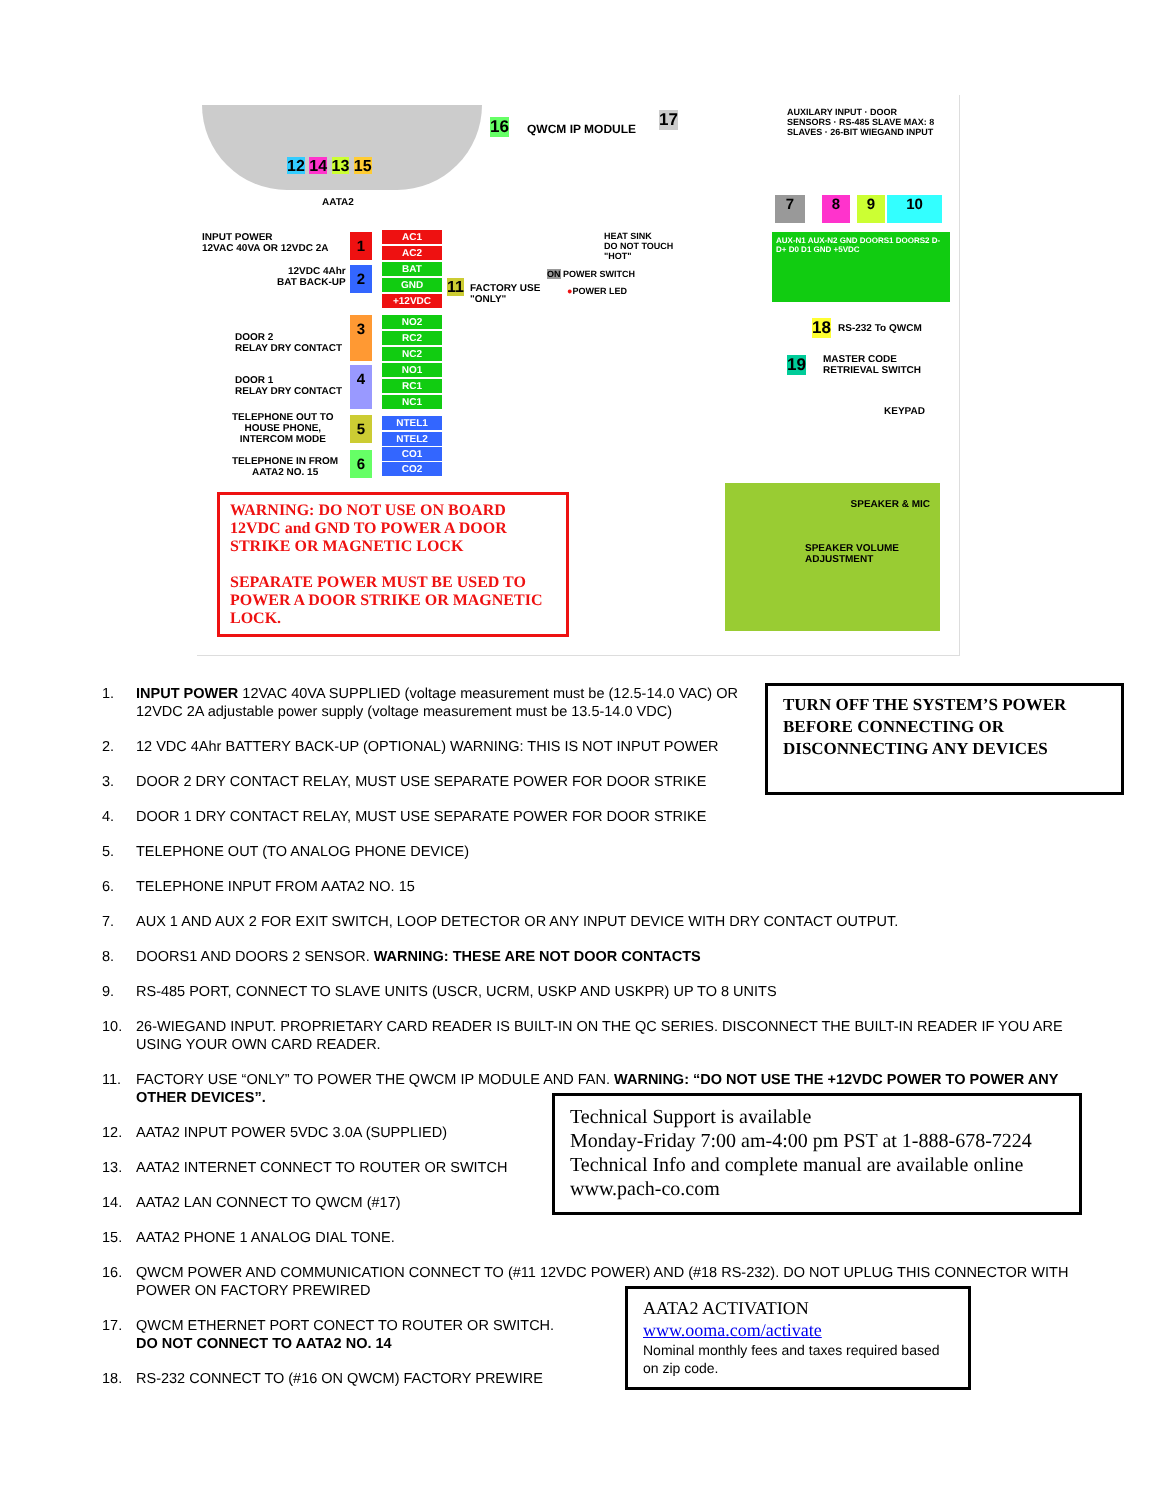12 14 13 15
AATA2
16 QWCM IP MODULE 17
7 8 9 10
AUXILARY INPUT · DOOR SENSORS · RS-485 SLAVE MAX: 8 SLAVES · 26-BIT WIEGAND INPUT
AUX-N1 AUX-N2 GND DOORS1 DOORS2 D- D+ D0 D1 GND +5VDC
INPUT POWER
12VAC 40VA OR 12VDC 2A
12VDC 4Ahr
BAT BACK-UP
DOOR 2
RELAY DRY CONTACT
DOOR 1
RELAY DRY CONTACT
TELEPHONE OUT TO
HOUSE PHONE,
INTERCOM MODE
TELEPHONE IN FROM
AATA2 NO. 15
1
2
3
4
5
6
AC1
AC2
BAT
GND
+12VDC
NO2
RC2
NC2
NO1
RC1
NC1
NTEL1
NTEL2
CO1
CO2
11
FACTORY USE
"ONLY"
HEAT SINK
DO NOT TOUCH
"HOT"
ON POWER SWITCH
●POWER LED
18 RS-232 To QWCM
19
MASTER CODE
RETRIEVAL SWITCH
KEYPAD
SPEAKER & MIC
SPEAKER VOLUME
ADJUSTMENT
WARNING: DO NOT USE ON BOARD 12VDC and GND TO POWER A DOOR STRIKE OR MAGNETIC LOCK
SEPARATE POWER MUST BE USED TO POWER A DOOR STRIKE OR MAGNETIC LOCK.
TURN OFF THE SYSTEM’S POWER BEFORE CONNECTING OR DISCONNECTING ANY DEVICES
Technical Support is available
Monday-Friday 7:00 am-4:00 pm PST at 1-888-678-7224
Technical Info and complete manual are available online
www.pach-co.com
AATA2 ACTIVATION
www.ooma.com/activate
Nominal monthly fees and taxes required based on zip code.
1. INPUT POWER 12VAC 40VA SUPPLIED (voltage measurement must be (12.5-14.0 VAC) OR 12VDC 2A adjustable power supply (voltage measurement must be 13.5-14.0 VDC)
2. 12 VDC 4Ahr BATTERY BACK-UP (OPTIONAL) WARNING: THIS IS NOT INPUT POWER
3. DOOR 2 DRY CONTACT RELAY, MUST USE SEPARATE POWER FOR DOOR STRIKE
4. DOOR 1 DRY CONTACT RELAY, MUST USE SEPARATE POWER FOR DOOR STRIKE
5. TELEPHONE OUT (TO ANALOG PHONE DEVICE)
6. TELEPHONE INPUT FROM AATA2 NO. 15
7. AUX 1 AND AUX 2 FOR EXIT SWITCH, LOOP DETECTOR OR ANY INPUT DEVICE WITH DRY CONTACT OUTPUT.
8. DOORS1 AND DOORS 2 SENSOR. WARNING: THESE ARE NOT DOOR CONTACTS
9. RS-485 PORT, CONNECT TO SLAVE UNITS (USCR, UCRM, USKP AND USKPR) UP TO 8 UNITS
10. 26-WIEGAND INPUT. PROPRIETARY CARD READER IS BUILT-IN ON THE QC SERIES. DISCONNECT THE BUILT-IN READER IF YOU ARE USING YOUR OWN CARD READER.
11. FACTORY USE “ONLY” TO POWER THE QWCM IP MODULE AND FAN. WARNING: “DO NOT USE THE +12VDC POWER TO POWER ANY OTHER DEVICES”.
12. AATA2 INPUT POWER 5VDC 3.0A (SUPPLIED)
13. AATA2 INTERNET CONNECT TO ROUTER OR SWITCH
14. AATA2 LAN CONNECT TO QWCM (#17)
15. AATA2 PHONE 1 ANALOG DIAL TONE.
16. QWCM POWER AND COMMUNICATION CONNECT TO (#11 12VDC POWER) AND (#18 RS-232). DO NOT UPLUG THIS CONNECTOR WITH POWER ON FACTORY PREWIRED
17. QWCM ETHERNET PORT CONECT TO ROUTER OR SWITCH.
DO NOT CONNECT TO AATA2 NO. 14
18. RS-232 CONNECT TO (#16 ON QWCM) FACTORY PREWIRE